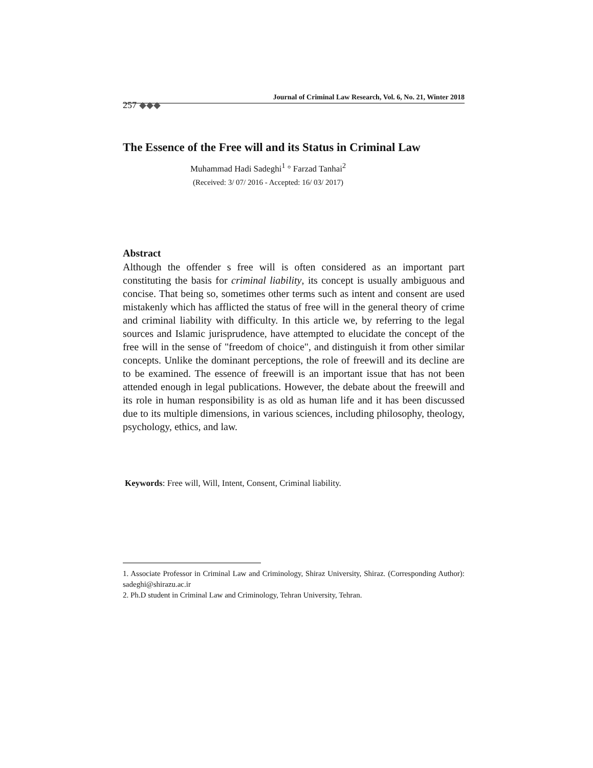Journal of Criminal Law Research, Vol. 6, No. 21, Winter 2018
257 ◆◆◆
The Essence of the Free will and its Status in Criminal Law
Muhammad Hadi Sadeghi<sup>1</sup> ° Farzad Tanhai<sup>2</sup>
(Received: 3/ 07/ 2016 - Accepted: 16/ 03/ 2017)
Abstract
Although the offender s free will is often considered as an important part constituting the basis for criminal liability, its concept is usually ambiguous and concise. That being so, sometimes other terms such as intent and consent are used mistakenly which has afflicted the status of free will in the general theory of crime and criminal liability with difficulty. In this article we, by referring to the legal sources and Islamic jurisprudence, have attempted to elucidate the concept of the free will in the sense of "freedom of choice", and distinguish it from other similar concepts. Unlike the dominant perceptions, the role of freewill and its decline are to be examined. The essence of freewill is an important issue that has not been attended enough in legal publications. However, the debate about the freewill and its role in human responsibility is as old as human life and it has been discussed due to its multiple dimensions, in various sciences, including philosophy, theology, psychology, ethics, and law.
Keywords: Free will, Will, Intent, Consent, Criminal liability.
1. Associate Professor in Criminal Law and Criminology, Shiraz University, Shiraz. (Corresponding Author): sadeghi@shirazu.ac.ir
2. Ph.D student in Criminal Law and Criminology, Tehran University, Tehran.